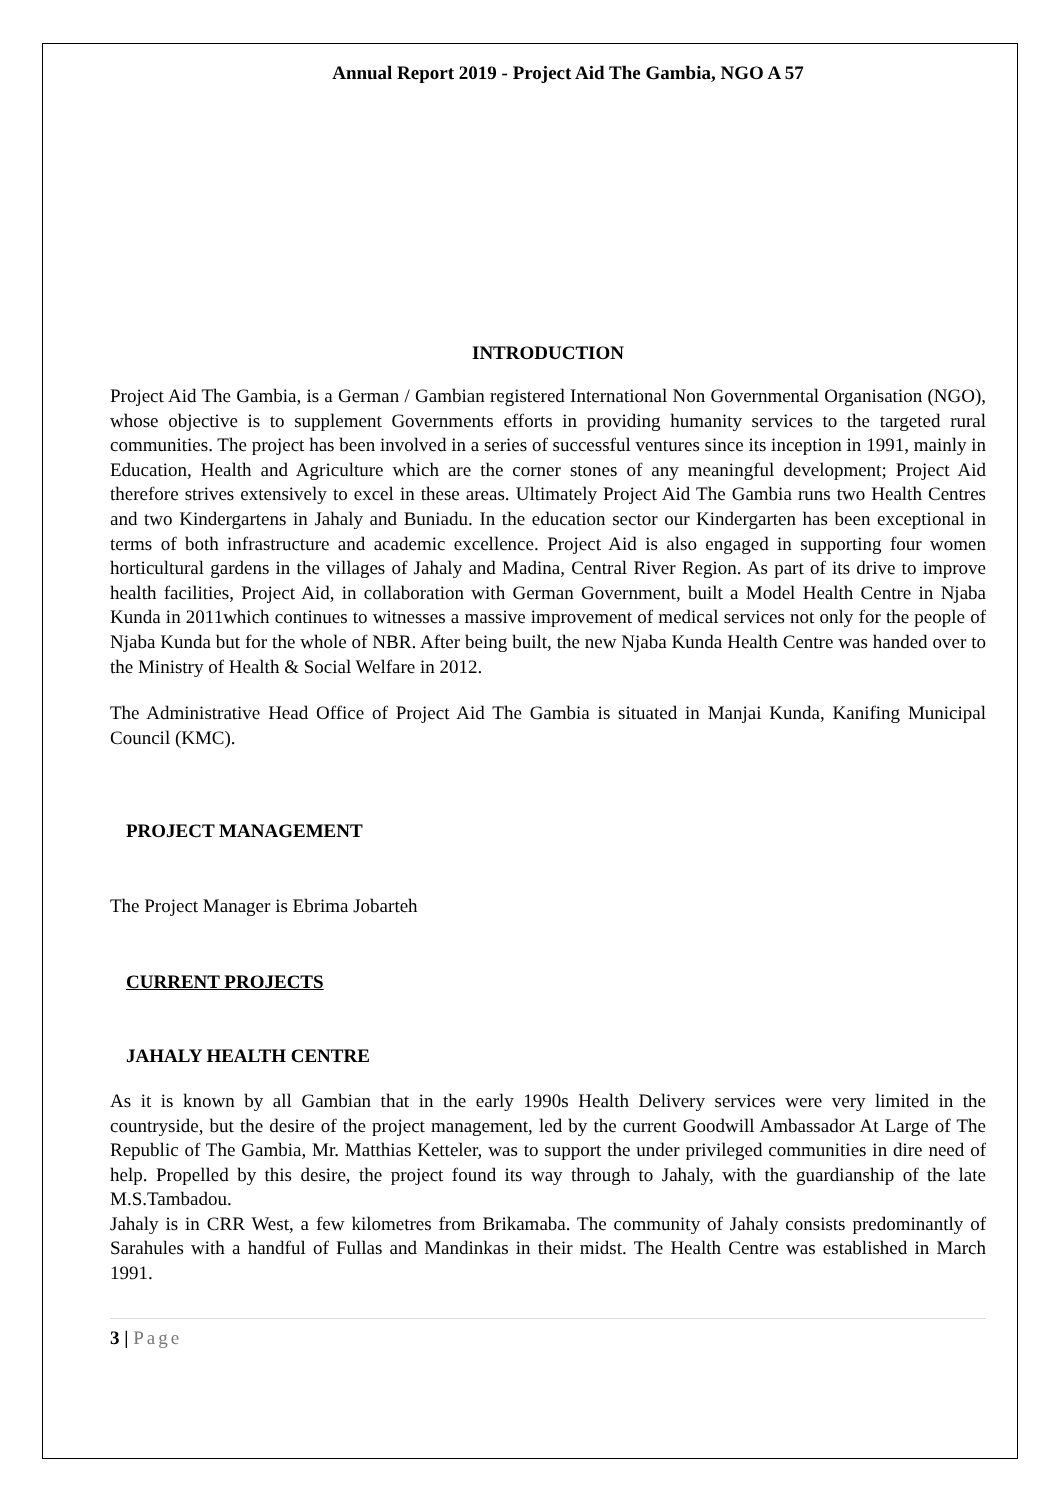Annual Report 2019 - Project Aid The Gambia, NGO A 57
INTRODUCTION
Project Aid The Gambia, is a German / Gambian registered International Non Governmental Organisation (NGO), whose objective is to supplement Governments efforts in providing humanity services to the targeted rural communities. The project has been involved in a series of successful ventures since its inception in 1991, mainly in Education, Health and Agriculture which are the corner stones of any meaningful development; Project Aid therefore strives extensively to excel in these areas. Ultimately Project Aid The Gambia runs two Health Centres and two Kindergartens in Jahaly and Buniadu. In the education sector our Kindergarten has been exceptional in terms of both infrastructure and academic excellence. Project Aid is also engaged in supporting four women horticultural gardens in the villages of Jahaly and Madina, Central River Region. As part of its drive to improve health facilities, Project Aid, in collaboration with German Government, built a Model Health Centre in Njaba Kunda in 2011which continues to witnesses a massive improvement of medical services not only for the people of Njaba Kunda but for the whole of NBR. After being built, the new Njaba Kunda Health Centre was handed over to the Ministry of Health & Social Welfare in 2012.
The Administrative Head Office of Project Aid The Gambia is situated in Manjai Kunda, Kanifing Municipal Council (KMC).
PROJECT MANAGEMENT
The Project Manager is Ebrima Jobarteh
CURRENT PROJECTS
JAHALY HEALTH CENTRE
As it is known by all Gambian that in the early 1990s Health Delivery services were very limited in the countryside, but the desire of the project management, led by the current Goodwill Ambassador At Large of The Republic of The Gambia, Mr. Matthias Ketteler, was to support the under privileged communities in dire need of help. Propelled by this desire, the project found its way through to Jahaly, with the guardianship of the late M.S.Tambadou.
Jahaly is in CRR West, a few kilometres from Brikamaba. The community of Jahaly consists predominantly of Sarahules with a handful of Fullas and Mandinkas in their midst. The Health Centre was established in March 1991.
3 | Page